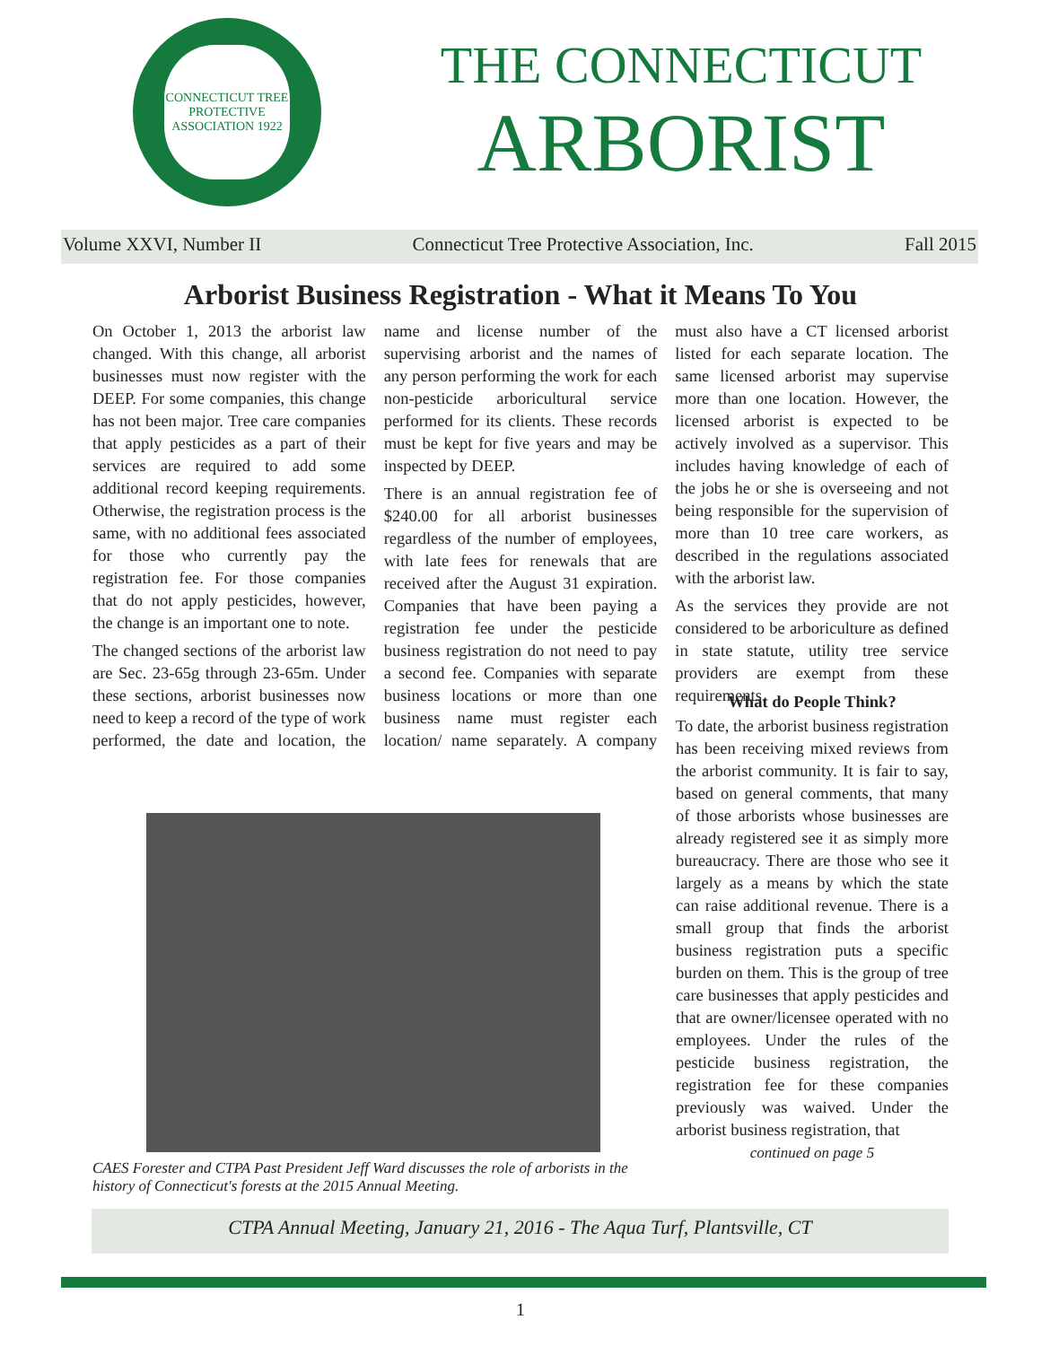CONNECTICUT TREE PROTECTIVE ASSOCIATION 1922
THE CONNECTICUT
ARBORIST
Volume XXVI, Number II Connecticut Tree Protective Association, Inc. Fall 2015
Arborist Business Registration - What it Means To You
On October 1, 2013 the arborist law changed. With this change, all arborist businesses must now register with the DEEP. For some companies, this change has not been major. Tree care companies that apply pesticides as a part of their services are required to add some additional record keeping requirements. Otherwise, the registration process is the same, with no additional fees associated for those who currently pay the registration fee. For those companies that do not apply pesticides, however, the change is an important one to note.
The changed sections of the arborist law are Sec. 23-65g through 23-65m. Under these sections, arborist businesses now need to keep a record of the type of work performed, the date and location, the name and license number of the supervising arborist and the names of any person performing the work for each non-pesticide arboricultural service performed for its clients. These records must be kept for five years and may be inspected by DEEP.
There is an annual registration fee of $240.00 for all arborist businesses regardless of the number of employees, with late fees for renewals that are received after the August 31 expiration. Companies that have been paying a registration fee under the pesticide business registration do not need to pay a second fee. Companies with separate business locations or more than one business name must register each location/ name separately. A company must also have a CT licensed arborist listed for each separate location. The same licensed arborist may supervise more than one location. However, the licensed arborist is expected to be actively involved as a supervisor. This includes having knowledge of each of the jobs he or she is overseeing and not being responsible for the supervision of more than 10 tree care workers, as described in the regulations associated with the arborist law.
As the services they provide are not considered to be arboriculture as defined in state statute, utility tree service providers are exempt from these requirements.
CAES Forester and CTPA Past President Jeff Ward discusses the role of arborists in the history of Connecticut's forests at the 2015 Annual Meeting.
What do People Think?
To date, the arborist business registration has been receiving mixed reviews from the arborist community. It is fair to say, based on general comments, that many of those arborists whose businesses are already registered see it as simply more bureaucracy. There are those who see it largely as a means by which the state can raise additional revenue. There is a small group that finds the arborist business registration puts a specific burden on them. This is the group of tree care businesses that apply pesticides and that are owner/licensee operated with no employees. Under the rules of the pesticide business registration, the registration fee for these companies previously was waived. Under the arborist business registration, that
continued on page 5
CTPA Annual Meeting, January 21, 2016 - The Aqua Turf, Plantsville, CT
1